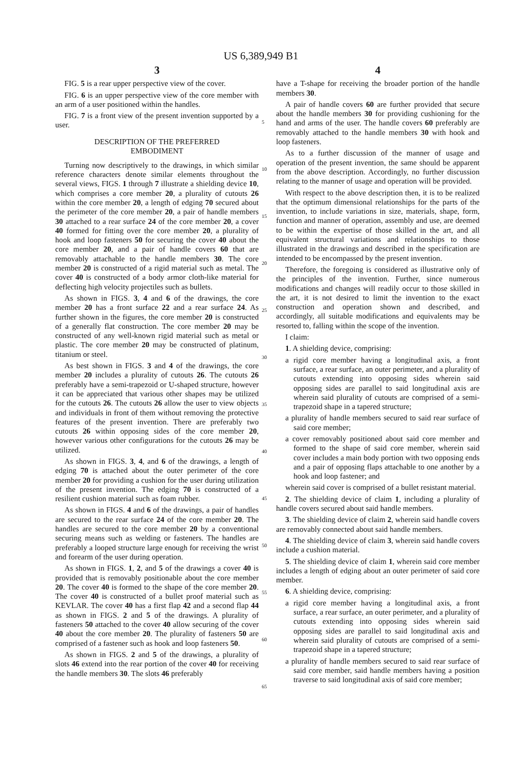US 6,389,949 B1
3
FIG. 5 is a rear upper perspective view of the cover.
FIG. 6 is an upper perspective view of the core member with an arm of a user positioned within the handles.
FIG. 7 is a front view of the present invention supported by a user.
DESCRIPTION OF THE PREFERRED
EMBODIMENT
Turning now descriptively to the drawings, in which similar reference characters denote similar elements throughout the several views, FIGS. 1 through 7 illustrate a shielding device 10, which comprises a core member 20, a plurality of cutouts 26 within the core member 20, a length of edging 70 secured about the perimeter of the core member 20, a pair of handle members 30 attached to a rear surface 24 of the core member 20, a cover 40 formed for fitting over the core member 20, a plurality of hook and loop fasteners 50 for securing the cover 40 about the core member 20, and a pair of handle covers 60 that are removably attachable to the handle members 30. The core member 20 is constructed of a rigid material such as metal. The cover 40 is constructed of a body armor cloth-like material for deflecting high velocity projectiles such as bullets.
As shown in FIGS. 3, 4 and 6 of the drawings, the core member 20 has a front surface 22 and a rear surface 24. As further shown in the figures, the core member 20 is constructed of a generally flat construction. The core member 20 may be constructed of any well-known rigid material such as metal or plastic. The core member 20 may be constructed of platinum, titanium or steel.
As best shown in FIGS. 3 and 4 of the drawings, the core member 20 includes a plurality of cutouts 26. The cutouts 26 preferably have a semi-trapezoid or U-shaped structure, however it can be appreciated that various other shapes may be utilized for the cutouts 26. The cutouts 26 allow the user to view objects and individuals in front of them without removing the protective features of the present invention. There are preferably two cutouts 26 within opposing sides of the core member 20, however various other configurations for the cutouts 26 may be utilized.
As shown in FIGS. 3, 4, and 6 of the drawings, a length of edging 70 is attached about the outer perimeter of the core member 20 for providing a cushion for the user during utilization of the present invention. The edging 70 is constructed of a resilient cushion material such as foam rubber.
As shown in FIGS. 4 and 6 of the drawings, a pair of handles are secured to the rear surface 24 of the core member 20. The handles are secured to the core member 20 by a conventional securing means such as welding or fasteners. The handles are preferably a looped structure large enough for receiving the wrist and forearm of the user during operation.
As shown in FIGS. 1, 2, and 5 of the drawings a cover 40 is provided that is removably positionable about the core member 20. The cover 40 is formed to the shape of the core member 20. The cover 40 is constructed of a bullet proof material such as KEVLAR. The cover 40 has a first flap 42 and a second flap 44 as shown in FIGS. 2 and 5 of the drawings. A plurality of fasteners 50 attached to the cover 40 allow securing of the cover 40 about the core member 20. The plurality of fasteners 50 are comprised of a fastener such as hook and loop fasteners 50.
As shown in FIGS. 2 and 5 of the drawings, a plurality of slots 46 extend into the rear portion of the cover 40 for receiving the handle members 30. The slots 46 preferably
4
have a T-shape for receiving the broader portion of the handle members 30.
A pair of handle covers 60 are further provided that secure about the handle members 30 for providing cushioning for the hand and arms of the user. The handle covers 60 preferably are removably attached to the handle members 30 with hook and loop fasteners.
As to a further discussion of the manner of usage and operation of the present invention, the same should be apparent from the above description. Accordingly, no further discussion relating to the manner of usage and operation will be provided.
With respect to the above description then, it is to be realized that the optimum dimensional relationships for the parts of the invention, to include variations in size, materials, shape, form, function and manner of operation, assembly and use, are deemed to be within the expertise of those skilled in the art, and all equivalent structural variations and relationships to those illustrated in the drawings and described in the specification are intended to be encompassed by the present invention.
Therefore, the foregoing is considered as illustrative only of the principles of the invention. Further, since numerous modifications and changes will readily occur to those skilled in the art, it is not desired to limit the invention to the exact construction and operation shown and described, and accordingly, all suitable modifications and equivalents may be resorted to, falling within the scope of the invention.
I claim:
1. A shielding device, comprising:
a rigid core member having a longitudinal axis, a front surface, a rear surface, an outer perimeter, and a plurality of cutouts extending into opposing sides wherein said opposing sides are parallel to said longitudinal axis are wherein said plurality of cutouts are comprised of a semi-trapezoid shape in a tapered structure;
a plurality of handle members secured to said rear surface of said core member;
a cover removably positioned about said core member and formed to the shape of said core member, wherein said cover includes a main body portion with two opposing ends and a pair of opposing flaps attachable to one another by a hook and loop fastener; and
wherein said cover is comprised of a bullet resistant material.
2. The shielding device of claim 1, including a plurality of handle covers secured about said handle members.
3. The shielding device of claim 2, wherein said handle covers are removably connected about said handle members.
4. The shielding device of claim 3, wherein said handle covers include a cushion material.
5. The shielding device of claim 1, wherein said core member includes a length of edging about an outer perimeter of said core member.
6. A shielding device, comprising:
a rigid core member having a longitudinal axis, a front surface, a rear surface, an outer perimeter, and a plurality of cutouts extending into opposing sides wherein said opposing sides are parallel to said longitudinal axis and wherein said plurality of cutouts are comprised of a semi-trapezoid shape in a tapered structure;
a plurality of handle members secured to said rear surface of said core member, said handle members having a position traverse to said longitudinal axis of said core member;
5
10
15
20
25
30
35
40
45
50
55
60
65